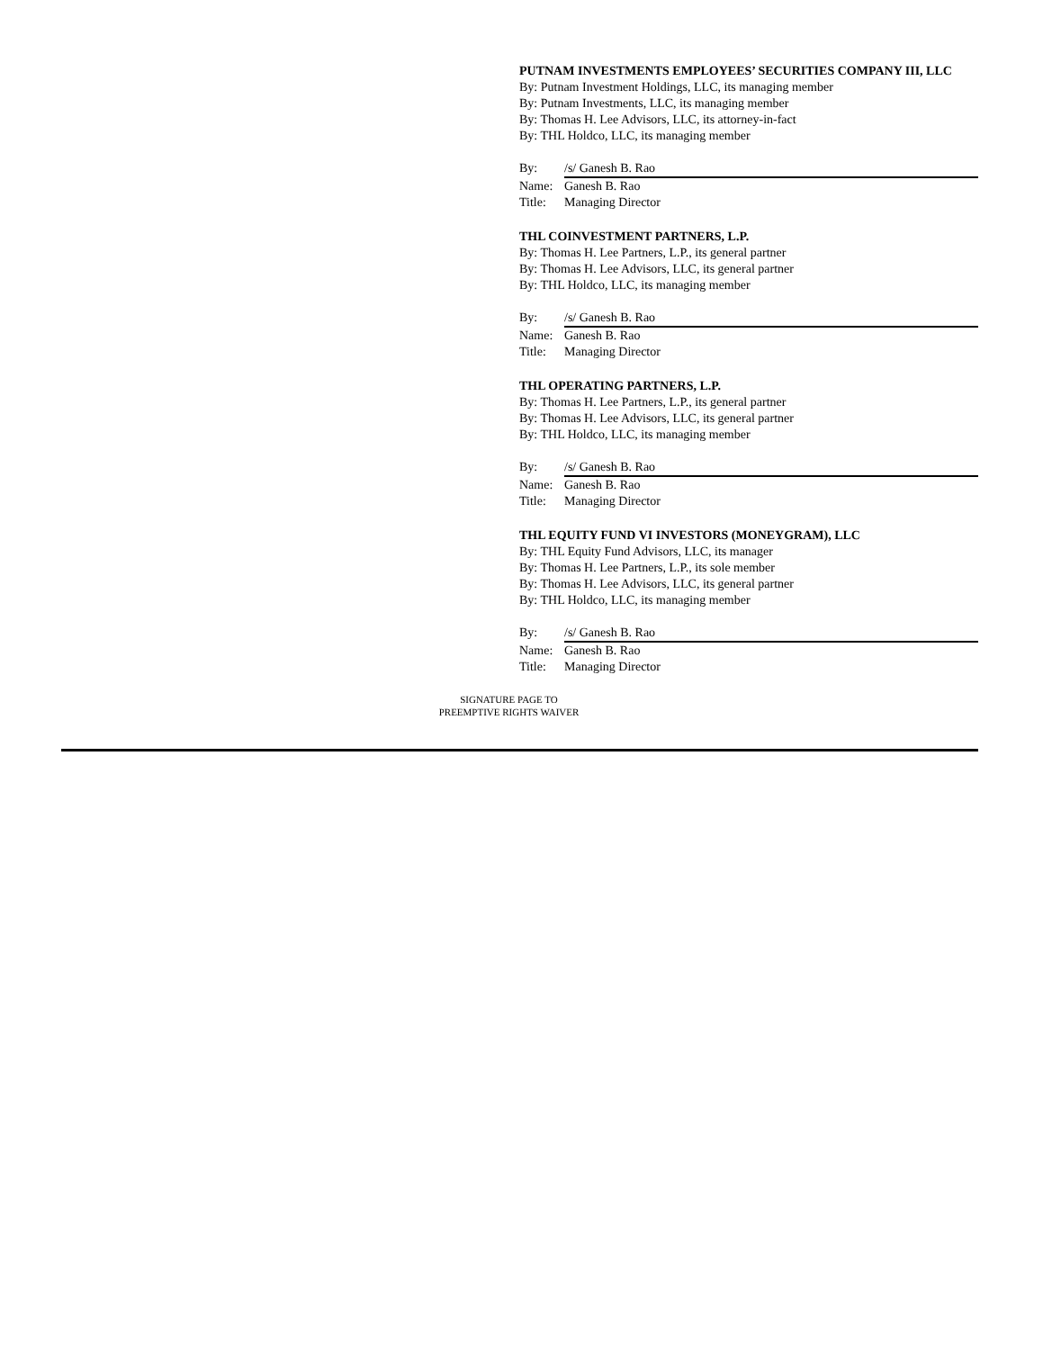PUTNAM INVESTMENTS EMPLOYEES’ SECURITIES COMPANY III, LLC
By: Putnam Investment Holdings, LLC, its managing member
By: Putnam Investments, LLC, its managing member
By: Thomas H. Lee Advisors, LLC, its attorney-in-fact
By: THL Holdco, LLC, its managing member
By: /s/ Ganesh B. Rao
Name: Ganesh B. Rao
Title: Managing Director
THL COINVESTMENT PARTNERS, L.P.
By: Thomas H. Lee Partners, L.P., its general partner
By: Thomas H. Lee Advisors, LLC, its general partner
By: THL Holdco, LLC, its managing member
By: /s/ Ganesh B. Rao
Name: Ganesh B. Rao
Title: Managing Director
THL OPERATING PARTNERS, L.P.
By: Thomas H. Lee Partners, L.P., its general partner
By: Thomas H. Lee Advisors, LLC, its general partner
By: THL Holdco, LLC, its managing member
By: /s/ Ganesh B. Rao
Name: Ganesh B. Rao
Title: Managing Director
THL EQUITY FUND VI INVESTORS (MONEYGRAM), LLC
By: THL Equity Fund Advisors, LLC, its manager
By: Thomas H. Lee Partners, L.P., its sole member
By: Thomas H. Lee Advisors, LLC, its general partner
By: THL Holdco, LLC, its managing member
By: /s/ Ganesh B. Rao
Name: Ganesh B. Rao
Title: Managing Director
SIGNATURE PAGE TO
PREEMPTIVE RIGHTS WAIVER